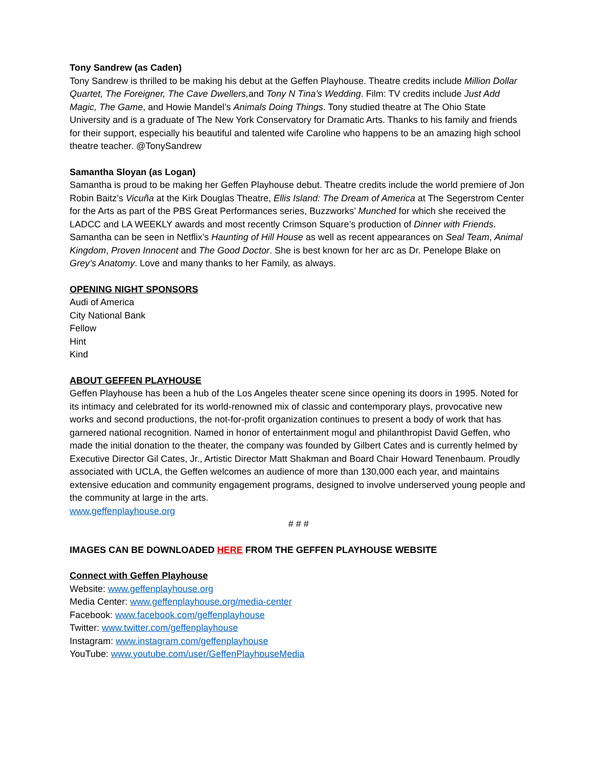Tony Sandrew (as Caden)
Tony Sandrew is thrilled to be making his debut at the Geffen Playhouse. Theatre credits include Million Dollar Quartet, The Foreigner, The Cave Dwellers, and Tony N Tina’s Wedding. Film: TV credits include Just Add Magic, The Game, and Howie Mandel’s Animals Doing Things. Tony studied theatre at The Ohio State University and is a graduate of The New York Conservatory for Dramatic Arts. Thanks to his family and friends for their support, especially his beautiful and talented wife Caroline who happens to be an amazing high school theatre teacher. @TonySandrew
Samantha Sloyan (as Logan)
Samantha is proud to be making her Geffen Playhouse debut. Theatre credits include the world premiere of Jon Robin Baitz’s Vicuña at the Kirk Douglas Theatre, Ellis Island: The Dream of America at The Segerstrom Center for the Arts as part of the PBS Great Performances series, Buzzworks’ Munched for which she received the LADCC and LA WEEKLY awards and most recently Crimson Square’s production of Dinner with Friends. Samantha can be seen in Netflix’s Haunting of Hill House as well as recent appearances on Seal Team, Animal Kingdom, Proven Innocent and The Good Doctor. She is best known for her arc as Dr. Penelope Blake on Grey’s Anatomy. Love and many thanks to her Family, as always.
OPENING NIGHT SPONSORS
Audi of America
City National Bank
Fellow
Hint
Kind
ABOUT GEFFEN PLAYHOUSE
Geffen Playhouse has been a hub of the Los Angeles theater scene since opening its doors in 1995. Noted for its intimacy and celebrated for its world-renowned mix of classic and contemporary plays, provocative new works and second productions, the not-for-profit organization continues to present a body of work that has garnered national recognition. Named in honor of entertainment mogul and philanthropist David Geffen, who made the initial donation to the theater, the company was founded by Gilbert Cates and is currently helmed by Executive Director Gil Cates, Jr., Artistic Director Matt Shakman and Board Chair Howard Tenenbaum. Proudly associated with UCLA, the Geffen welcomes an audience of more than 130,000 each year, and maintains extensive education and community engagement programs, designed to involve underserved young people and the community at large in the arts.
www.geffenplayhouse.org
# # #
IMAGES CAN BE DOWNLOADED HERE FROM THE GEFFEN PLAYHOUSE WEBSITE
Connect with Geffen Playhouse
Website: www.geffenplayhouse.org
Media Center: www.geffenplayhouse.org/media-center
Facebook: www.facebook.com/geffenplayhouse
Twitter: www.twitter.com/geffenplayhouse
Instagram: www.instagram.com/geffenplayhouse
YouTube: www.youtube.com/user/GeffenPlayhouseMedia